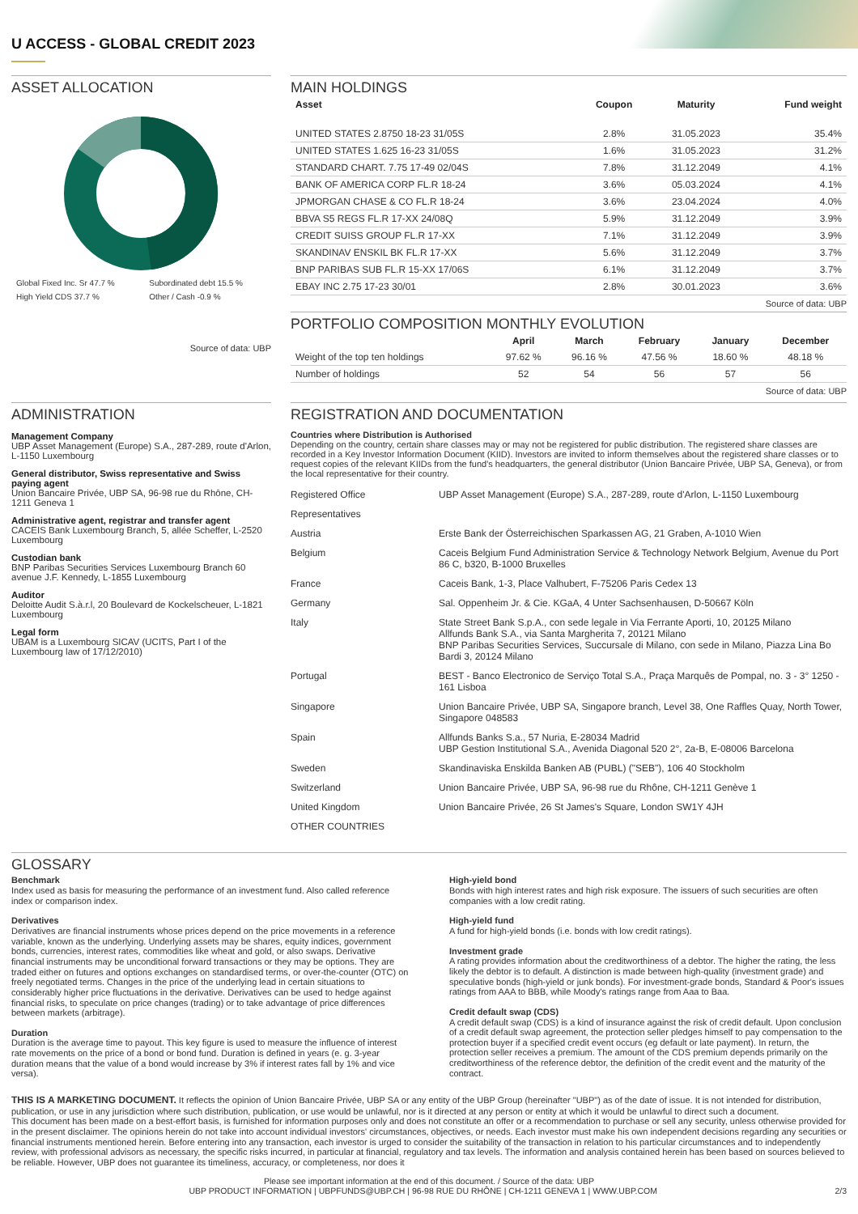U ACCESS - GLOBAL CREDIT 2023
ASSET ALLOCATION
| Global Fixed Inc. Sr 47.7 % | Subordinated debt 15.5 % |
| High Yield CDS 37.7 % | Other / Cash -0.9 % |
Source of data: UBP
MAIN HOLDINGS
| Asset | Coupon | Maturity | Fund weight |
| --- | --- | --- | --- |
| UNITED STATES 2.8750 18-23 31/05S | 2.8% | 31.05.2023 | 35.4% |
| UNITED STATES 1.625 16-23 31/05S | 1.6% | 31.05.2023 | 31.2% |
| STANDARD CHART. 7.75 17-49 02/04S | 7.8% | 31.12.2049 | 4.1% |
| BANK OF AMERICA CORP FL.R 18-24 | 3.6% | 05.03.2024 | 4.1% |
| JPMORGAN CHASE & CO FL.R 18-24 | 3.6% | 23.04.2024 | 4.0% |
| BBVA S5 REGS FL.R 17-XX 24/08Q | 5.9% | 31.12.2049 | 3.9% |
| CREDIT SUISS GROUP FL.R 17-XX | 7.1% | 31.12.2049 | 3.9% |
| SKANDINAV ENSKIL BK FL.R 17-XX | 5.6% | 31.12.2049 | 3.7% |
| BNP PARIBAS SUB FL.R 15-XX 17/06S | 6.1% | 31.12.2049 | 3.7% |
| EBAY INC 2.75 17-23 30/01 | 2.8% | 30.01.2023 | 3.6% |
Source of data: UBP
PORTFOLIO COMPOSITION MONTHLY EVOLUTION
| | April | March | February | January | December |
| --- | --- | --- | --- | --- | --- |
| Weight of the top ten holdings | 97.62 % | 96.16 % | 47.56 % | 18.60 % | 48.18 % |
| Number of holdings | 52 | 54 | 56 | 57 | 56 |
Source of data: UBP
ADMINISTRATION
Management Company
UBP Asset Management (Europe) S.A., 287-289, route d'Arlon, L-1150 Luxembourg
General distributor, Swiss representative and Swiss paying agent
Union Bancaire Privée, UBP SA, 96-98 rue du Rhône, CH-1211 Geneva 1
Administrative agent, registrar and transfer agent
CACEIS Bank Luxembourg Branch, 5, allée Scheffer, L-2520 Luxembourg
Custodian bank
BNP Paribas Securities Services Luxembourg Branch 60 avenue J.F. Kennedy, L-1855 Luxembourg
Auditor
Deloitte Audit S.à.r.l, 20 Boulevard de Kockelscheuer, L-1821 Luxembourg
Legal form
UBAM is a Luxembourg SICAV (UCITS, Part I of the Luxembourg law of 17/12/2010)
REGISTRATION AND DOCUMENTATION
Countries where Distribution is Authorised
Depending on the country, certain share classes may or may not be registered for public distribution. The registered share classes are recorded in a Key Investor Information Document (KIID). Investors are invited to inform themselves about the registered share classes or to request copies of the relevant KIIDs from the fund's headquarters, the general distributor (Union Bancaire Privée, UBP SA, Geneva), or from the local representative for their country.
| Registered Office | UBP Asset Management (Europe) S.A., 287-289, route d'Arlon, L-1150 Luxembourg |
| Representatives | |
| Austria | Erste Bank der Österreichischen Sparkassen AG, 21 Graben, A-1010 Wien |
| Belgium | Caceis Belgium Fund Administration Service & Technology Network Belgium, Avenue du Port 86 C, b320, B-1000 Bruxelles |
| France | Caceis Bank, 1-3, Place Valhubert, F-75206 Paris Cedex 13 |
| Germany | Sal. Oppenheim Jr. & Cie. KGaA, 4 Unter Sachsenhausen, D-50667 Köln |
| Italy | State Street Bank S.p.A., con sede legale in Via Ferrante Aporti, 10, 20125 Milano Allfunds Bank S.A., via Santa Margherita 7, 20121 Milano BNP Paribas Securities Services, Succursale di Milano, con sede in Milano, Piazza Lina Bo Bardi 3, 20124 Milano |
| Portugal | BEST - Banco Electronico de Serviço Total S.A., Praça Marquês de Pompal, no. 3 - 3° 1250 - 161 Lisboa |
| Singapore | Union Bancaire Privée, UBP SA, Singapore branch, Level 38, One Raffles Quay, North Tower, Singapore 048583 |
| Spain | Allfunds Banks S.a., 57 Nuria, E-28034 Madrid UBP Gestion Institutional S.A., Avenida Diagonal 520 2°, 2a-B, E-08006 Barcelona |
| Sweden | Skandinaviska Enskilda Banken AB (PUBL) ("SEB"), 106 40 Stockholm |
| Switzerland | Union Bancaire Privée, UBP SA, 96-98 rue du Rhône, CH-1211 Genève 1 |
| United Kingdom | Union Bancaire Privée, 26 St James's Square, London SW1Y 4JH |
| OTHER COUNTRIES | |
GLOSSARY
Benchmark
Index used as basis for measuring the performance of an investment fund. Also called reference index or comparison index.
Derivatives
Derivatives are financial instruments whose prices depend on the price movements in a reference variable, known as the underlying. Underlying assets may be shares, equity indices, government bonds, currencies, interest rates, commodities like wheat and gold, or also swaps. Derivative financial instruments may be unconditional forward transactions or they may be options. They are traded either on futures and options exchanges on standardised terms, or over-the-counter (OTC) on freely negotiated terms. Changes in the price of the underlying lead in certain situations to considerably higher price fluctuations in the derivative. Derivatives can be used to hedge against financial risks, to speculate on price changes (trading) or to take advantage of price differences between markets (arbitrage).
Duration
Duration is the average time to payout. This key figure is used to measure the influence of interest rate movements on the price of a bond or bond fund. Duration is defined in years (e. g. 3-year duration means that the value of a bond would increase by 3% if interest rates fall by 1% and vice versa).
High-yield bond
Bonds with high interest rates and high risk exposure. The issuers of such securities are often companies with a low credit rating.
High-yield fund
A fund for high-yield bonds (i.e. bonds with low credit ratings).
Investment grade
A rating provides information about the creditworthiness of a debtor. The higher the rating, the less likely the debtor is to default. A distinction is made between high-quality (investment grade) and speculative bonds (high-yield or junk bonds). For investment-grade bonds, Standard & Poor's issues ratings from AAA to BBB, while Moody's ratings range from Aaa to Baa.
Credit default swap (CDS)
A credit default swap (CDS) is a kind of insurance against the risk of credit default. Upon conclusion of a credit default swap agreement, the protection seller pledges himself to pay compensation to the protection buyer if a specified credit event occurs (eg default or late payment). In return, the protection seller receives a premium. The amount of the CDS premium depends primarily on the creditworthiness of the reference debtor, the definition of the credit event and the maturity of the contract.
THIS IS A MARKETING DOCUMENT. It reflects the opinion of Union Bancaire Privée, UBP SA or any entity of the UBP Group (hereinafter "UBP") as of the date of issue. It is not intended for distribution, publication, or use in any jurisdiction where such distribution, publication, or use would be unlawful, nor is it directed at any person or entity at which it would be unlawful to direct such a document.
This document has been made on a best-effort basis, is furnished for information purposes only and does not constitute an offer or a recommendation to purchase or sell any security, unless otherwise provided for in the present disclaimer. The opinions herein do not take into account individual investors' circumstances, objectives, or needs. Each investor must make his own independent decisions regarding any securities or financial instruments mentioned herein. Before entering into any transaction, each investor is urged to consider the suitability of the transaction in relation to his particular circumstances and to independently review, with professional advisors as necessary, the specific risks incurred, in particular at financial, regulatory and tax levels. The information and analysis contained herein has been based on sources believed to be reliable. However, UBP does not guarantee its timeliness, accuracy, or completeness, nor does it
Please see important information at the end of this document. / Source of the data: UBP
UBP PRODUCT INFORMATION | UBPFUNDS@UBP.CH | 96-98 RUE DU RHÔNE | CH-1211 GENEVA 1 | WWW.UBP.COM 2/3